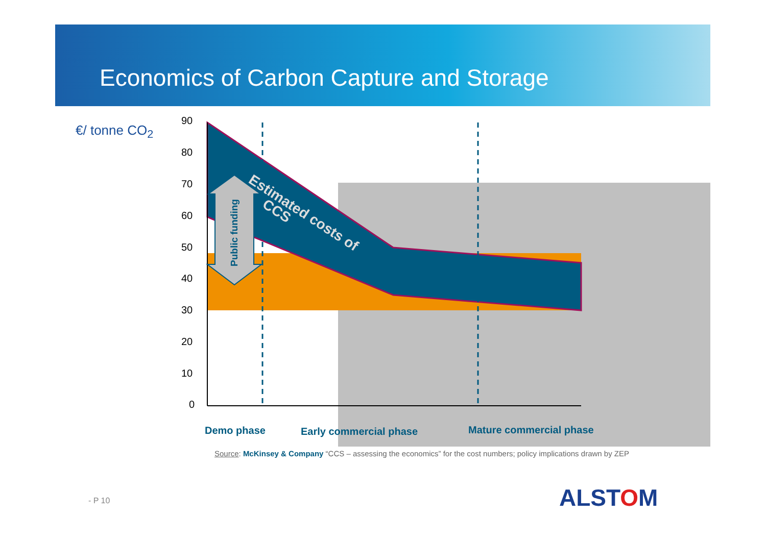Economics of Carbon Capture and Storage
€/ tonne CO<sub>2</sub>
90
80
70
60
50
40
30
20
10
0
Public funding
Estimated costs of
CCS
Demo phase
Early commercial phase
Mature commercial phase
Source: McKinsey & Company “CCS – assessing the economics” for the cost numbers; policy implications drawn by ZEP
- P 10 ALSTOM